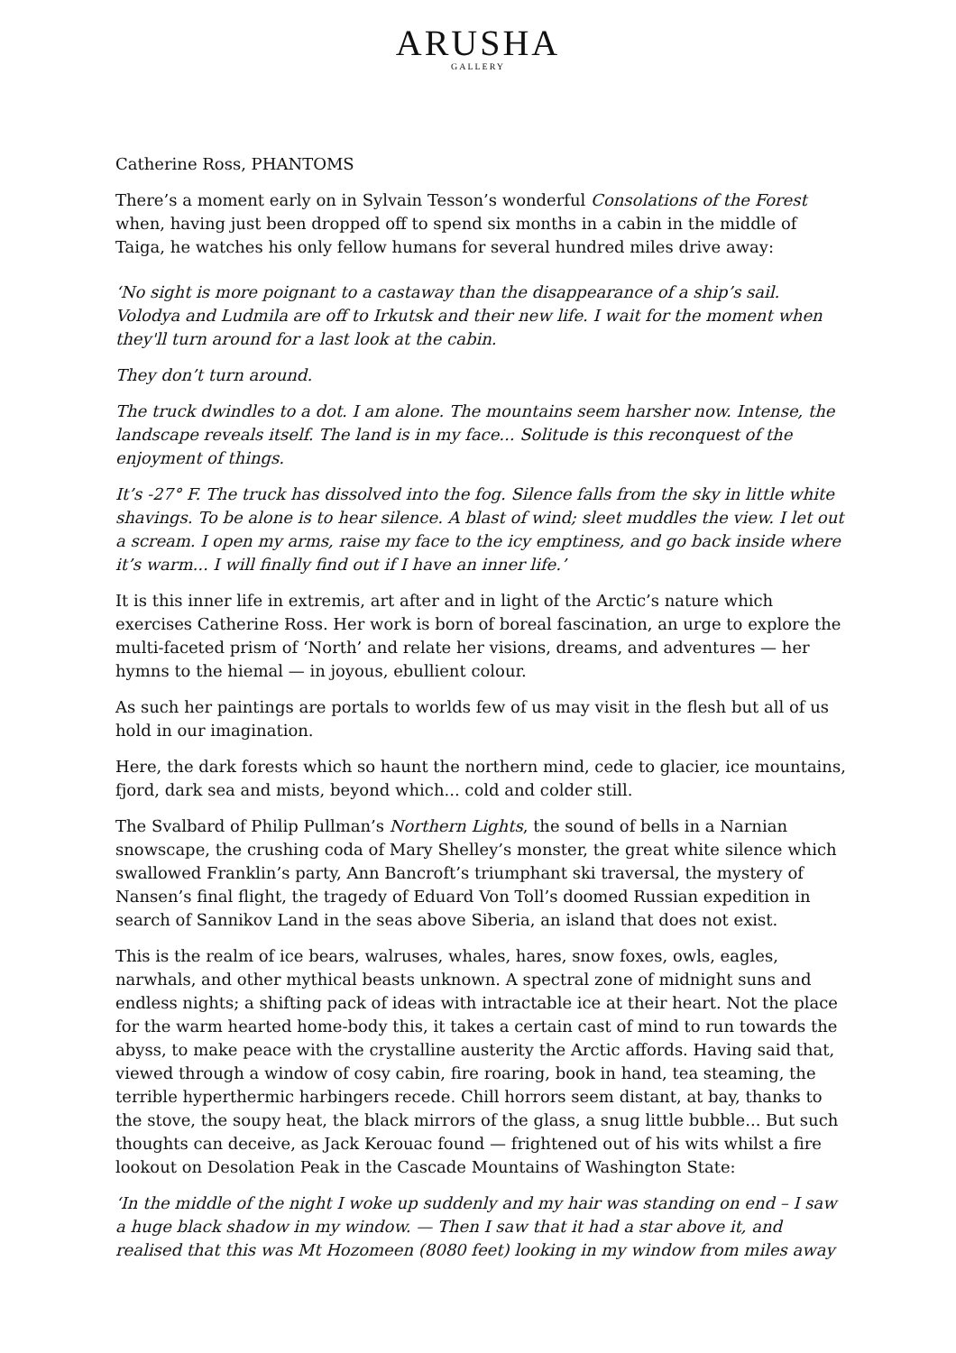ARUSHA
GALLERY
Catherine Ross, PHANTOMS
There’s a moment early on in Sylvain Tesson’s wonderful Consolations of the Forest when, having just been dropped off to spend six months in a cabin in the middle of Taiga, he watches his only fellow humans for several hundred miles drive away:
‘No sight is more poignant to a castaway than the disappearance of a ship’s sail. Volodya and Ludmila are off to Irkutsk and their new life. I wait for the moment when they'll turn around for a last look at the cabin.
They don’t turn around.
The truck dwindles to a dot. I am alone. The mountains seem harsher now. Intense, the landscape reveals itself. The land is in my face... Solitude is this reconquest of the enjoyment of things.
It’s -27° F. The truck has dissolved into the fog. Silence falls from the sky in little white shavings. To be alone is to hear silence. A blast of wind; sleet muddles the view. I let out a scream. I open my arms, raise my face to the icy emptiness, and go back inside where it’s warm... I will finally find out if I have an inner life.’
It is this inner life in extremis, art after and in light of the Arctic’s nature which exercises Catherine Ross. Her work is born of boreal fascination, an urge to explore the multi-faceted prism of ‘North’ and relate her visions, dreams, and adventures — her hymns to the hiemal — in joyous, ebullient colour.
As such her paintings are portals to worlds few of us may visit in the flesh but all of us hold in our imagination.
Here, the dark forests which so haunt the northern mind, cede to glacier, ice mountains, fjord, dark sea and mists, beyond which... cold and colder still.
The Svalbard of Philip Pullman’s Northern Lights, the sound of bells in a Narnian snowscape, the crushing coda of Mary Shelley’s monster, the great white silence which swallowed Franklin’s party, Ann Bancroft’s triumphant ski traversal, the mystery of Nansen’s final flight, the tragedy of Eduard Von Toll’s doomed Russian expedition in search of Sannikov Land in the seas above Siberia, an island that does not exist.
This is the realm of ice bears, walruses, whales, hares, snow foxes, owls, eagles, narwhals, and other mythical beasts unknown. A spectral zone of midnight suns and endless nights; a shifting pack of ideas with intractable ice at their heart. Not the place for the warm hearted home-body this, it takes a certain cast of mind to run towards the abyss, to make peace with the crystalline austerity the Arctic affords. Having said that, viewed through a window of cosy cabin, fire roaring, book in hand, tea steaming, the terrible hyperthermic harbingers recede. Chill horrors seem distant, at bay, thanks to the stove, the soupy heat, the black mirrors of the glass, a snug little bubble... But such thoughts can deceive, as Jack Kerouac found — frightened out of his wits whilst a fire lookout on Desolation Peak in the Cascade Mountains of Washington State:
‘In the middle of the night I woke up suddenly and my hair was standing on end – I saw a huge black shadow in my window. — Then I saw that it had a star above it, and realised that this was Mt Hozomeen (8080 feet) looking in my window from miles away